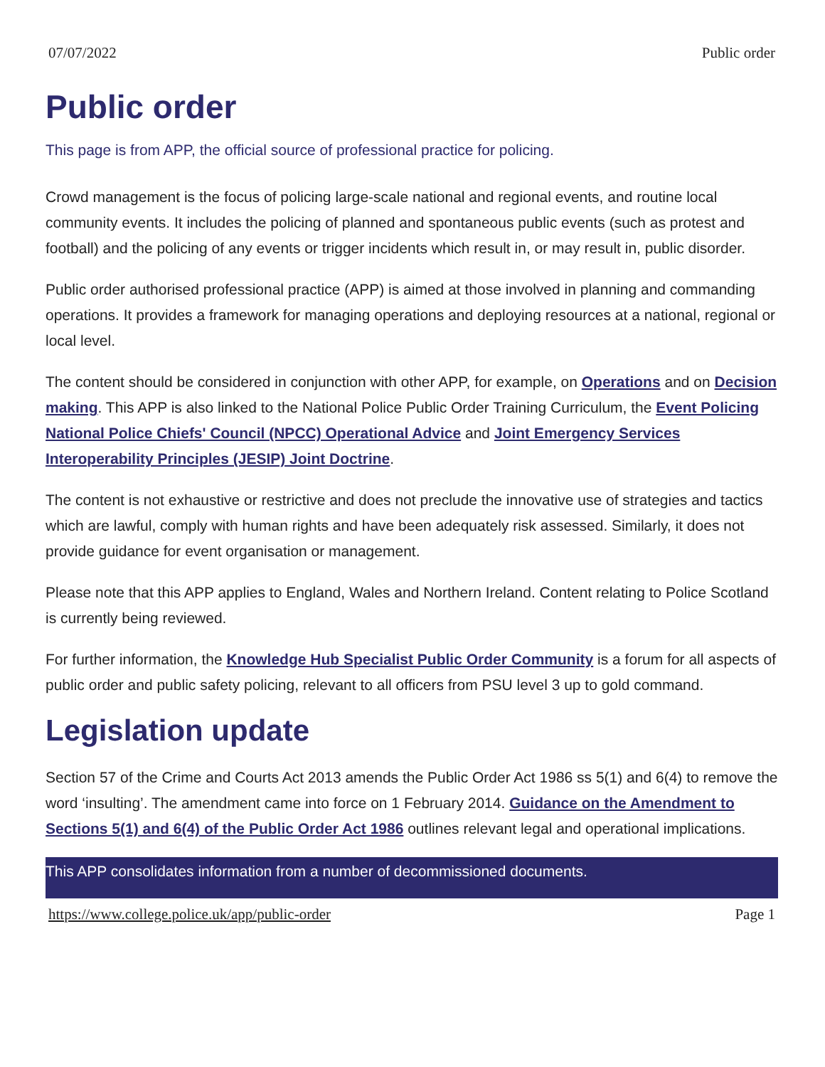07/07/2022 Public order
Public order
This page is from APP, the official source of professional practice for policing.
Crowd management is the focus of policing large-scale national and regional events, and routine local community events. It includes the policing of planned and spontaneous public events (such as protest and football) and the policing of any events or trigger incidents which result in, or may result in, public disorder.
Public order authorised professional practice (APP) is aimed at those involved in planning and commanding operations. It provides a framework for managing operations and deploying resources at a national, regional or local level.
The content should be considered in conjunction with other APP, for example, on Operations and on Decision making. This APP is also linked to the National Police Public Order Training Curriculum, the Event Policing National Police Chiefs' Council (NPCC) Operational Advice and Joint Emergency Services Interoperability Principles (JESIP) Joint Doctrine.
The content is not exhaustive or restrictive and does not preclude the innovative use of strategies and tactics which are lawful, comply with human rights and have been adequately risk assessed. Similarly, it does not provide guidance for event organisation or management.
Please note that this APP applies to England, Wales and Northern Ireland. Content relating to Police Scotland is currently being reviewed.
For further information, the Knowledge Hub Specialist Public Order Community is a forum for all aspects of public order and public safety policing, relevant to all officers from PSU level 3 up to gold command.
Legislation update
Section 57 of the Crime and Courts Act 2013 amends the Public Order Act 1986 ss 5(1) and 6(4) to remove the word ‘insulting’. The amendment came into force on 1 February 2014. Guidance on the Amendment to Sections 5(1) and 6(4) of the Public Order Act 1986 outlines relevant legal and operational implications.
This APP consolidates information from a number of decommissioned documents.
https://www.college.police.uk/app/public-order Page 1